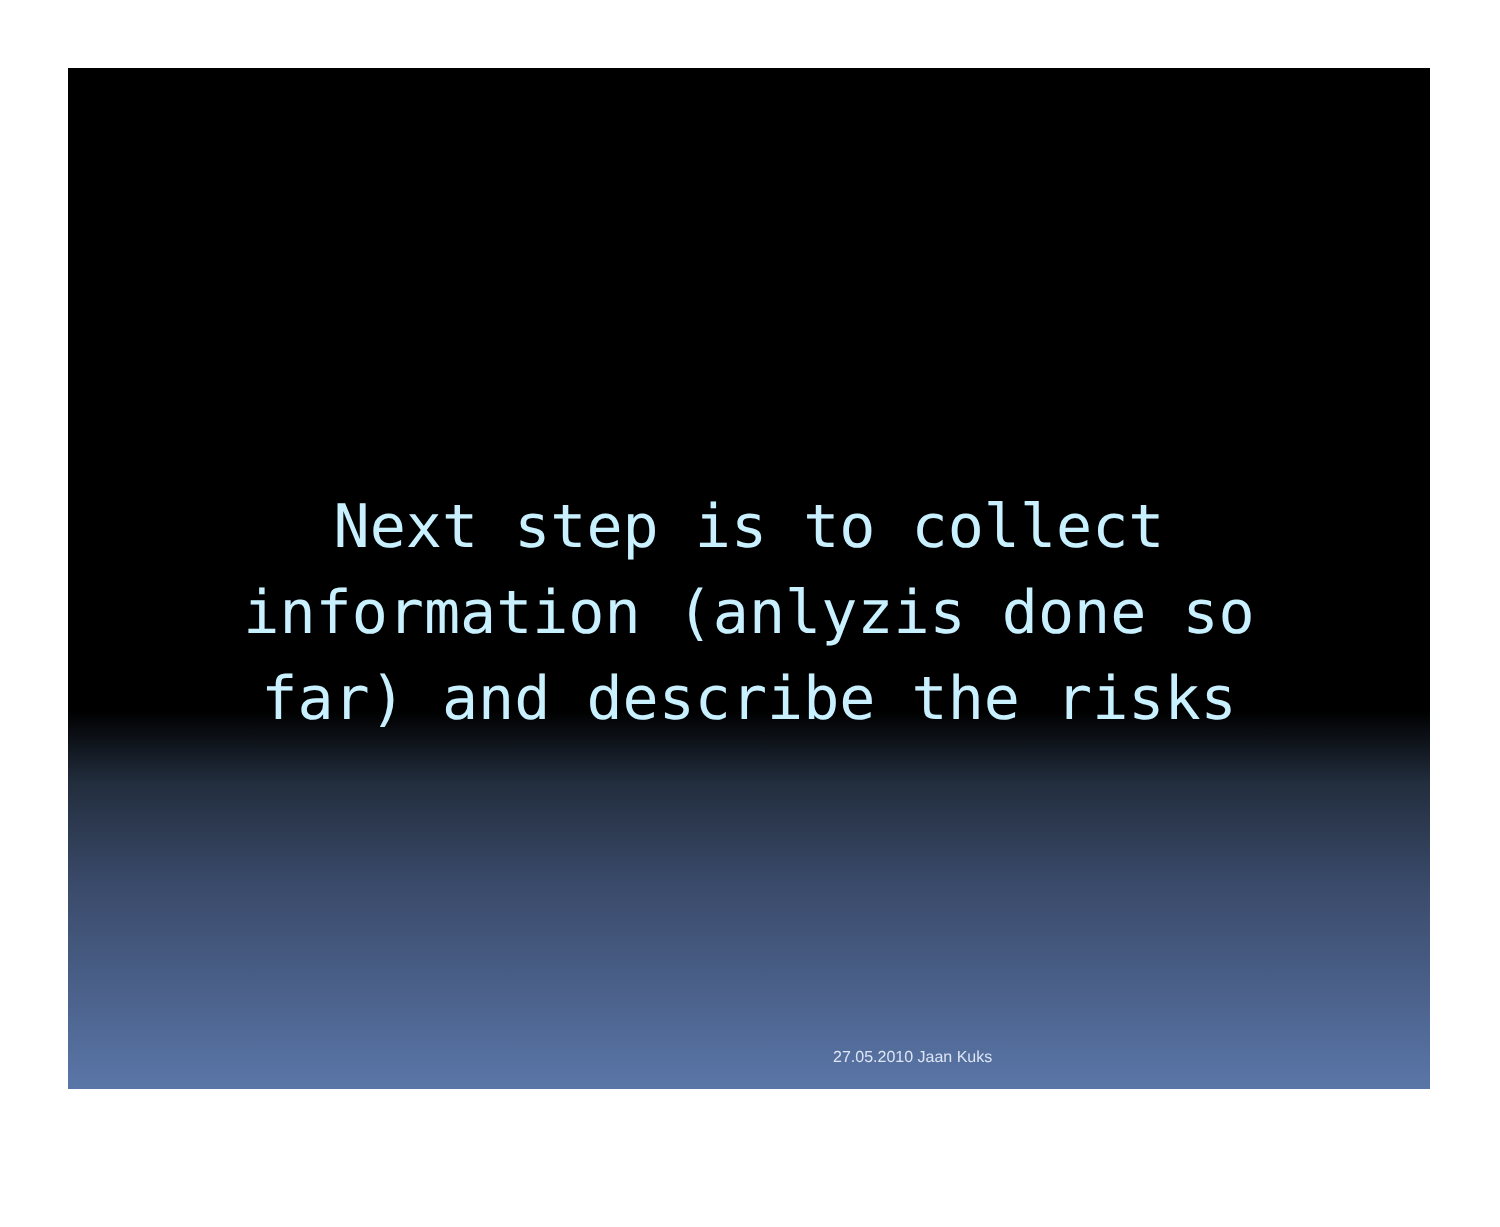Next step is to collect
information (anlyzis done so
far) and describe the risks
27.05.2010 Jaan Kuks